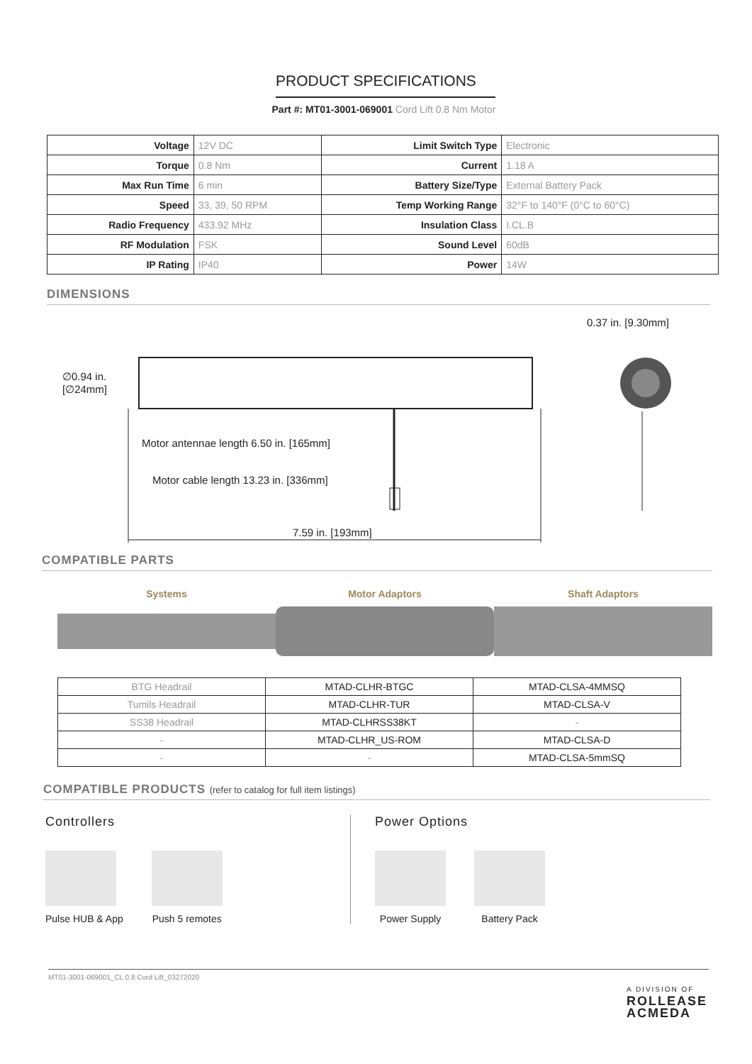PRODUCT SPECIFICATIONS
Part #: MT01-3001-069001 Cord Lift 0.8 Nm Motor
| Voltage | 12V DC | Limit Switch Type | Electronic |
| Torque | 0.8 Nm | Current | 1.18 A |
| Max Run Time | 6 min | Battery Size/Type | External Battery Pack |
| Speed | 33, 39, 50 RPM | Temp Working Range | 32°F to 140°F (0°C to 60°C) |
| Radio Frequency | 433.92 MHz | Insulation Class | I.CL.B |
| RF Modulation | FSK | Sound Level | 60dB |
| IP Rating | IP40 | Power | 14W |
DIMENSIONS
0.37 in. [9.30mm]
∅0.94 in.
[∅24mm]
Motor antennae length 6.50 in. [165mm]
Motor cable length 13.23 in. [336mm]
7.59 in. [193mm]
COMPATIBLE PARTS
Systems Motor Adaptors Shaft Adaptors
| BTG Headrail | MTAD-CLHR-BTGC | MTAD-CLSA-4MMSQ |
| Tumils Headrail | MTAD-CLHR-TUR | MTAD-CLSA-V |
| SS38 Headrail | MTAD-CLHRSS38KT | - |
| - | MTAD-CLHR_US-ROM | MTAD-CLSA-D |
| - | - | MTAD-CLSA-5mmSQ |
COMPATIBLE PRODUCTS (refer to catalog for full item listings)
Controllers
Pulse HUB & App Push 5 remotes
Power Options
Power Supply Battery Pack
MT01-3001-069001_CL 0.8 Cord Lift_03272020
A DIVISION OF
ROLLEASE
ACMEDA